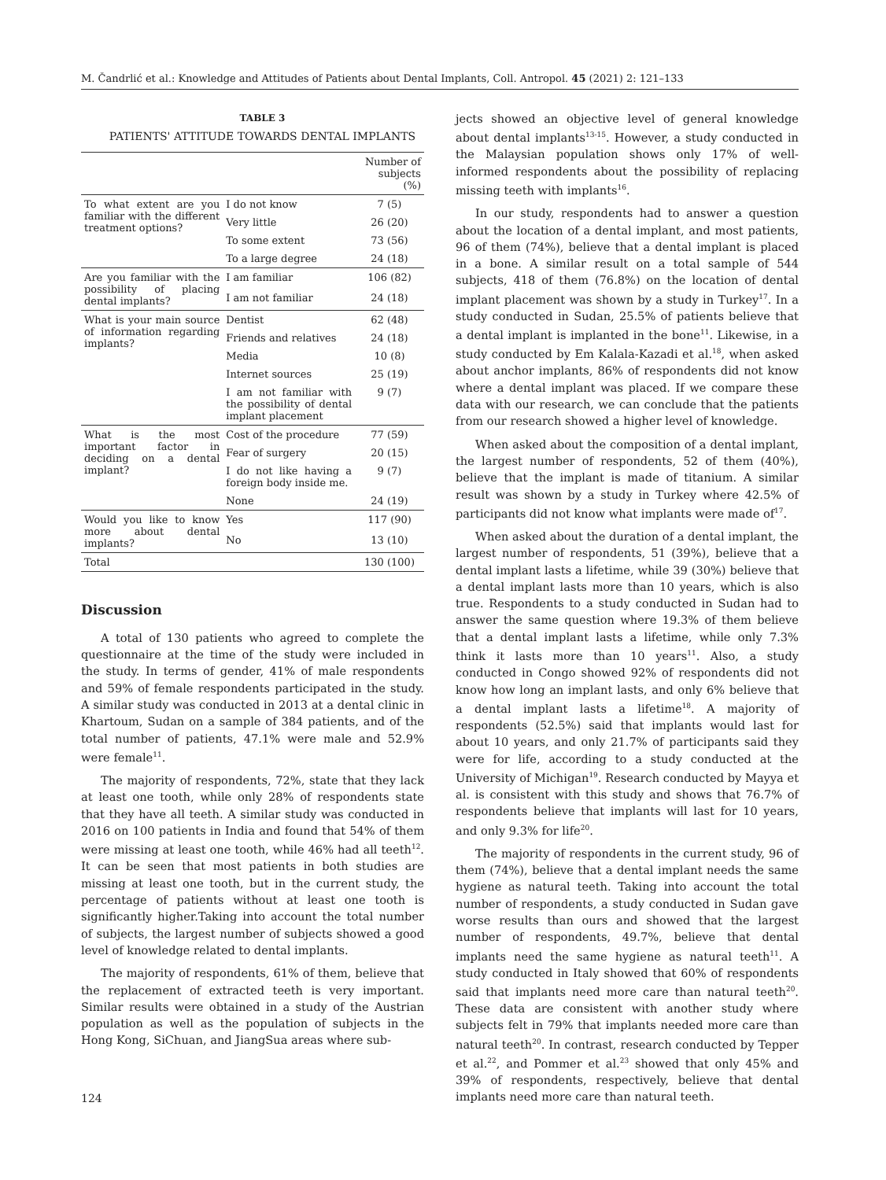M. Čandrlić et al.: Knowledge and Attitudes of Patients about Dental Implants, Coll. Antropol. 45 (2021) 2: 121–133
TABLE 3
PATIENTS' ATTITUDE TOWARDS DENTAL IMPLANTS
| | | Number of subjects (%) |
| --- | --- | --- |
| To what extent are you familiar with the different treatment options? | I do not know | 7 (5) |
| | Very little | 26 (20) |
| | To some extent | 73 (56) |
| | To a large degree | 24 (18) |
| Are you familiar with the possibility of placing dental implants? | I am familiar | 106 (82) |
| | I am not familiar | 24 (18) |
| What is your main source of information regarding implants? | Dentist | 62 (48) |
| | Friends and relatives | 24 (18) |
| | Media | 10 (8) |
| | Internet sources | 25 (19) |
| | I am not familiar with the possibility of dental implant placement | 9 (7) |
| What is the most important factor in deciding on a dental implant? | Cost of the procedure | 77 (59) |
| | Fear of surgery | 20 (15) |
| | I do not like having a foreign body inside me. | 9 (7) |
| | None | 24 (19) |
| Would you like to know more about dental implants? | Yes | 117 (90) |
| | No | 13 (10) |
| Total | | 130 (100) |
Discussion
A total of 130 patients who agreed to complete the questionnaire at the time of the study were included in the study. In terms of gender, 41% of male respondents and 59% of female respondents participated in the study. A similar study was conducted in 2013 at a dental clinic in Khartoum, Sudan on a sample of 384 patients, and of the total number of patients, 47.1% were male and 52.9% were female<sup>11</sup>.
The majority of respondents, 72%, state that they lack at least one tooth, while only 28% of respondents state that they have all teeth. A similar study was conducted in 2016 on 100 patients in India and found that 54% of them were missing at least one tooth, while 46% had all teeth<sup>12</sup>. It can be seen that most patients in both studies are missing at least one tooth, but in the current study, the percentage of patients without at least one tooth is significantly higher.Taking into account the total number of subjects, the largest number of subjects showed a good level of knowledge related to dental implants.
The majority of respondents, 61% of them, believe that the replacement of extracted teeth is very important. Similar results were obtained in a study of the Austrian population as well as the population of subjects in the Hong Kong, SiChuan, and JiangSua areas where sub-
jects showed an objective level of general knowledge about dental implants<sup>13-15</sup>. However, a study conducted in the Malaysian population shows only 17% of well-informed respondents about the possibility of replacing missing teeth with implants<sup>16</sup>.
In our study, respondents had to answer a question about the location of a dental implant, and most patients, 96 of them (74%), believe that a dental implant is placed in a bone. A similar result on a total sample of 544 subjects, 418 of them (76.8%) on the location of dental implant placement was shown by a study in Turkey<sup>17</sup>. In a study conducted in Sudan, 25.5% of patients believe that a dental implant is implanted in the bone<sup>11</sup>. Likewise, in a study conducted by Em Kalala-Kazadi et al.<sup>18</sup>, when asked about anchor implants, 86% of respondents did not know where a dental implant was placed. If we compare these data with our research, we can conclude that the patients from our research showed a higher level of knowledge.
When asked about the composition of a dental implant, the largest number of respondents, 52 of them (40%), believe that the implant is made of titanium. A similar result was shown by a study in Turkey where 42.5% of participants did not know what implants were made of<sup>17</sup>.
When asked about the duration of a dental implant, the largest number of respondents, 51 (39%), believe that a dental implant lasts a lifetime, while 39 (30%) believe that a dental implant lasts more than 10 years, which is also true. Respondents to a study conducted in Sudan had to answer the same question where 19.3% of them believe that a dental implant lasts a lifetime, while only 7.3% think it lasts more than 10 years<sup>11</sup>. Also, a study conducted in Congo showed 92% of respondents did not know how long an implant lasts, and only 6% believe that a dental implant lasts a lifetime<sup>18</sup>. A majority of respondents (52.5%) said that implants would last for about 10 years, and only 21.7% of participants said they were for life, according to a study conducted at the University of Michigan<sup>19</sup>. Research conducted by Mayya et al. is consistent with this study and shows that 76.7% of respondents believe that implants will last for 10 years, and only 9.3% for life<sup>20</sup>.
The majority of respondents in the current study, 96 of them (74%), believe that a dental implant needs the same hygiene as natural teeth. Taking into account the total number of respondents, a study conducted in Sudan gave worse results than ours and showed that the largest number of respondents, 49.7%, believe that dental implants need the same hygiene as natural teeth<sup>11</sup>. A study conducted in Italy showed that 60% of respondents said that implants need more care than natural teeth<sup>20</sup>. These data are consistent with another study where subjects felt in 79% that implants needed more care than natural teeth<sup>20</sup>. In contrast, research conducted by Tepper et al.<sup>22</sup>, and Pommer et al.<sup>23</sup> showed that only 45% and 39% of respondents, respectively, believe that dental implants need more care than natural teeth.
124